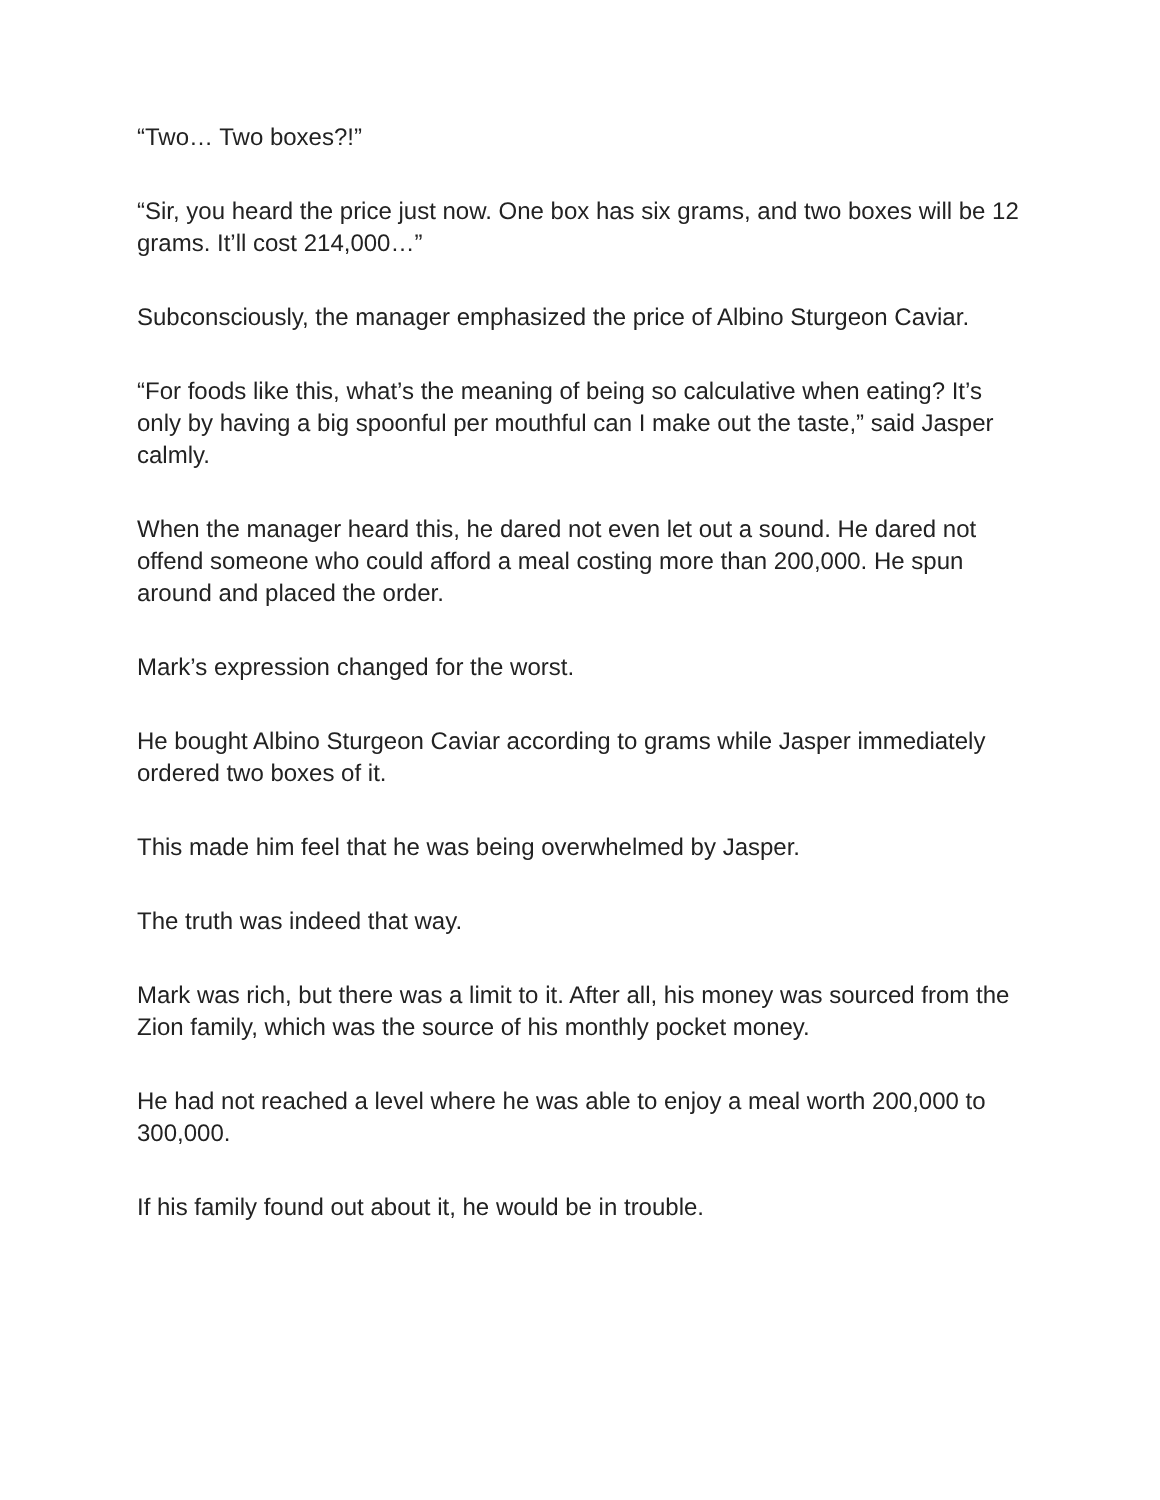“Two… Two boxes?!”
“Sir, you heard the price just now. One box has six grams, and two boxes will be 12 grams. It’ll cost 214,000…”
Subconsciously, the manager emphasized the price of Albino Sturgeon Caviar.
“For foods like this, what’s the meaning of being so calculative when eating? It’s only by having a big spoonful per mouthful can I make out the taste,” said Jasper calmly.
When the manager heard this, he dared not even let out a sound. He dared not offend someone who could afford a meal costing more than 200,000. He spun around and placed the order.
Mark’s expression changed for the worst.
He bought Albino Sturgeon Caviar according to grams while Jasper immediately ordered two boxes of it.
This made him feel that he was being overwhelmed by Jasper.
The truth was indeed that way.
Mark was rich, but there was a limit to it. After all, his money was sourced from the Zion family, which was the source of his monthly pocket money.
He had not reached a level where he was able to enjoy a meal worth 200,000 to 300,000.
If his family found out about it, he would be in trouble.